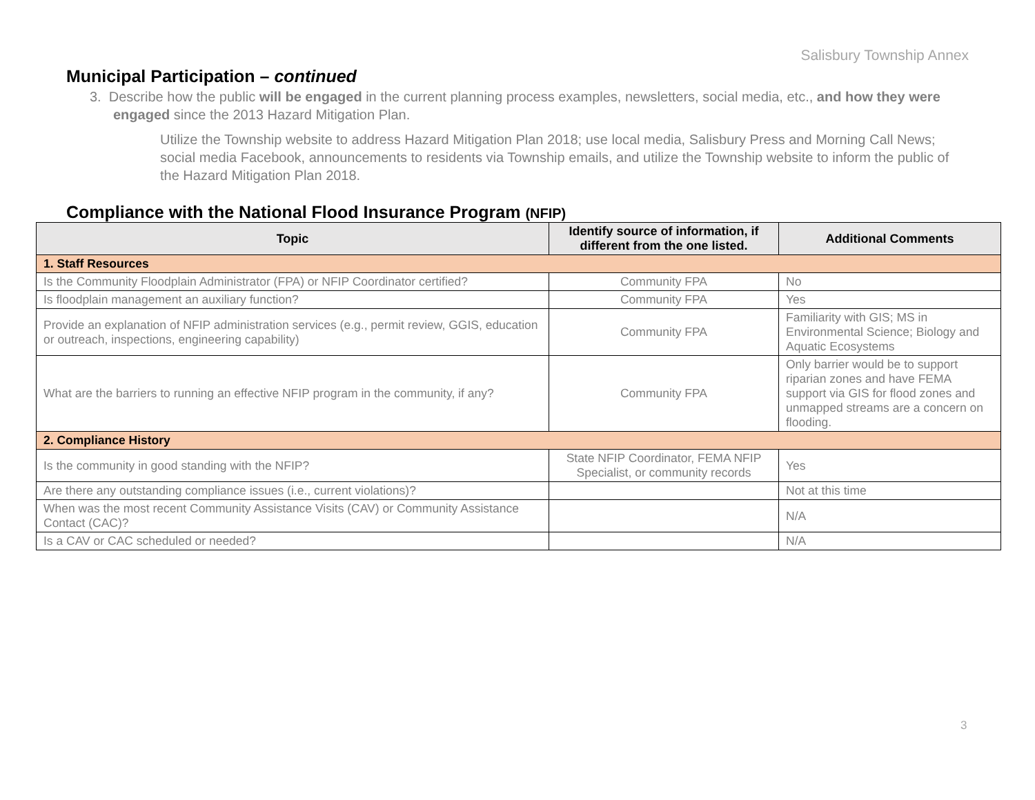Salisbury Township Annex
Municipal Participation – continued
3. Describe how the public will be engaged in the current planning process examples, newsletters, social media, etc., and how they were engaged since the 2013 Hazard Mitigation Plan.
Utilize the Township website to address Hazard Mitigation Plan 2018; use local media, Salisbury Press and Morning Call News; social media Facebook, announcements to residents via Township emails, and utilize the Township website to inform the public of the Hazard Mitigation Plan 2018.
Compliance with the National Flood Insurance Program (NFIP)
| Topic | Identify source of information, if different from the one listed. | Additional Comments |
| --- | --- | --- |
| 1. Staff Resources | | |
| Is the Community Floodplain Administrator (FPA) or NFIP Coordinator certified? | Community FPA | No |
| Is floodplain management an auxiliary function? | Community FPA | Yes |
| Provide an explanation of NFIP administration services (e.g., permit review, GGIS, education or outreach, inspections, engineering capability) | Community FPA | Familiarity with GIS; MS in Environmental Science; Biology and Aquatic Ecosystems |
| What are the barriers to running an effective NFIP program in the community, if any? | Community FPA | Only barrier would be to support riparian zones and have FEMA support via GIS for flood zones and unmapped streams are a concern on flooding. |
| 2. Compliance History | | |
| Is the community in good standing with the NFIP? | State NFIP Coordinator, FEMA NFIP Specialist, or community records | Yes |
| Are there any outstanding compliance issues (i.e., current violations)? | | Not at this time |
| When was the most recent Community Assistance Visits (CAV) or Community Assistance Contact (CAC)? | | N/A |
| Is a CAV or CAC scheduled or needed? | | N/A |
3